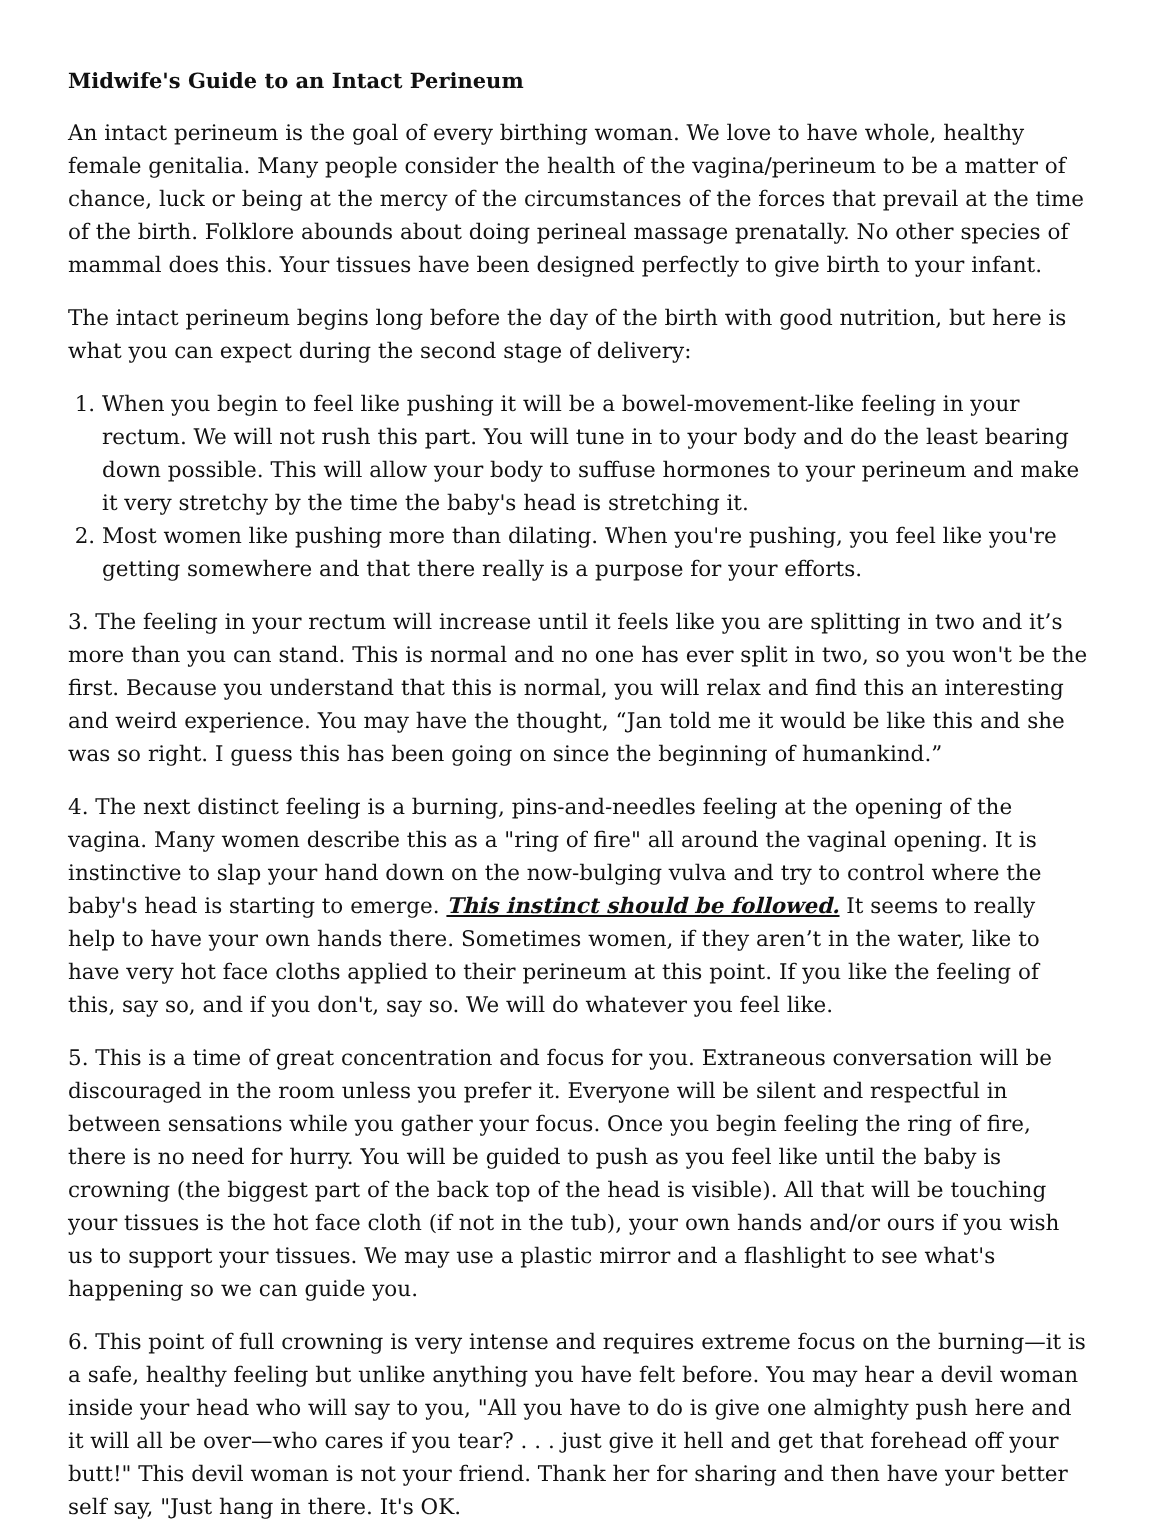Midwife's Guide to an Intact Perineum
An intact perineum is the goal of every birthing woman. We love to have whole, healthy female genitalia. Many people consider the health of the vagina/perineum to be a matter of chance, luck or being at the mercy of the circumstances of the forces that prevail at the time of the birth. Folklore abounds about doing perineal massage prenatally. No other species of mammal does this. Your tissues have been designed perfectly to give birth to your infant.
The intact perineum begins long before the day of the birth with good nutrition, but here is what you can expect during the second stage of delivery:
1. When you begin to feel like pushing it will be a bowel-movement-like feeling in your rectum. We will not rush this part. You will tune in to your body and do the least bearing down possible. This will allow your body to suffuse hormones to your perineum and make it very stretchy by the time the baby's head is stretching it.
2. Most women like pushing more than dilating. When you're pushing, you feel like you're getting somewhere and that there really is a purpose for your efforts.
3. The feeling in your rectum will increase until it feels like you are splitting in two and it’s more than you can stand. This is normal and no one has ever split in two, so you won't be the first. Because you understand that this is normal, you will relax and find this an interesting and weird experience. You may have the thought, “Jan told me it would be like this and she was so right. I guess this has been going on since the beginning of humankind.”
4. The next distinct feeling is a burning, pins-and-needles feeling at the opening of the vagina. Many women describe this as a "ring of fire" all around the vaginal opening. It is instinctive to slap your hand down on the now-bulging vulva and try to control where the baby's head is starting to emerge. This instinct should be followed. It seems to really help to have your own hands there. Sometimes women, if they aren’t in the water, like to have very hot face cloths applied to their perineum at this point. If you like the feeling of this, say so, and if you don't, say so. We will do whatever you feel like.
5. This is a time of great concentration and focus for you. Extraneous conversation will be discouraged in the room unless you prefer it. Everyone will be silent and respectful in between sensations while you gather your focus. Once you begin feeling the ring of fire, there is no need for hurry. You will be guided to push as you feel like until the baby is crowning (the biggest part of the back top of the head is visible). All that will be touching your tissues is the hot face cloth (if not in the tub), your own hands and/or ours if you wish us to support your tissues. We may use a plastic mirror and a flashlight to see what's happening so we can guide you.
6. This point of full crowning is very intense and requires extreme focus on the burning—it is a safe, healthy feeling but unlike anything you have felt before. You may hear a devil woman inside your head who will say to you, "All you have to do is give one almighty push here and it will all be over—who cares if you tear? . . . just give it hell and get that forehead off your butt!" This devil woman is not your friend. Thank her for sharing and then have your better self say, "Just hang in there. It's OK.